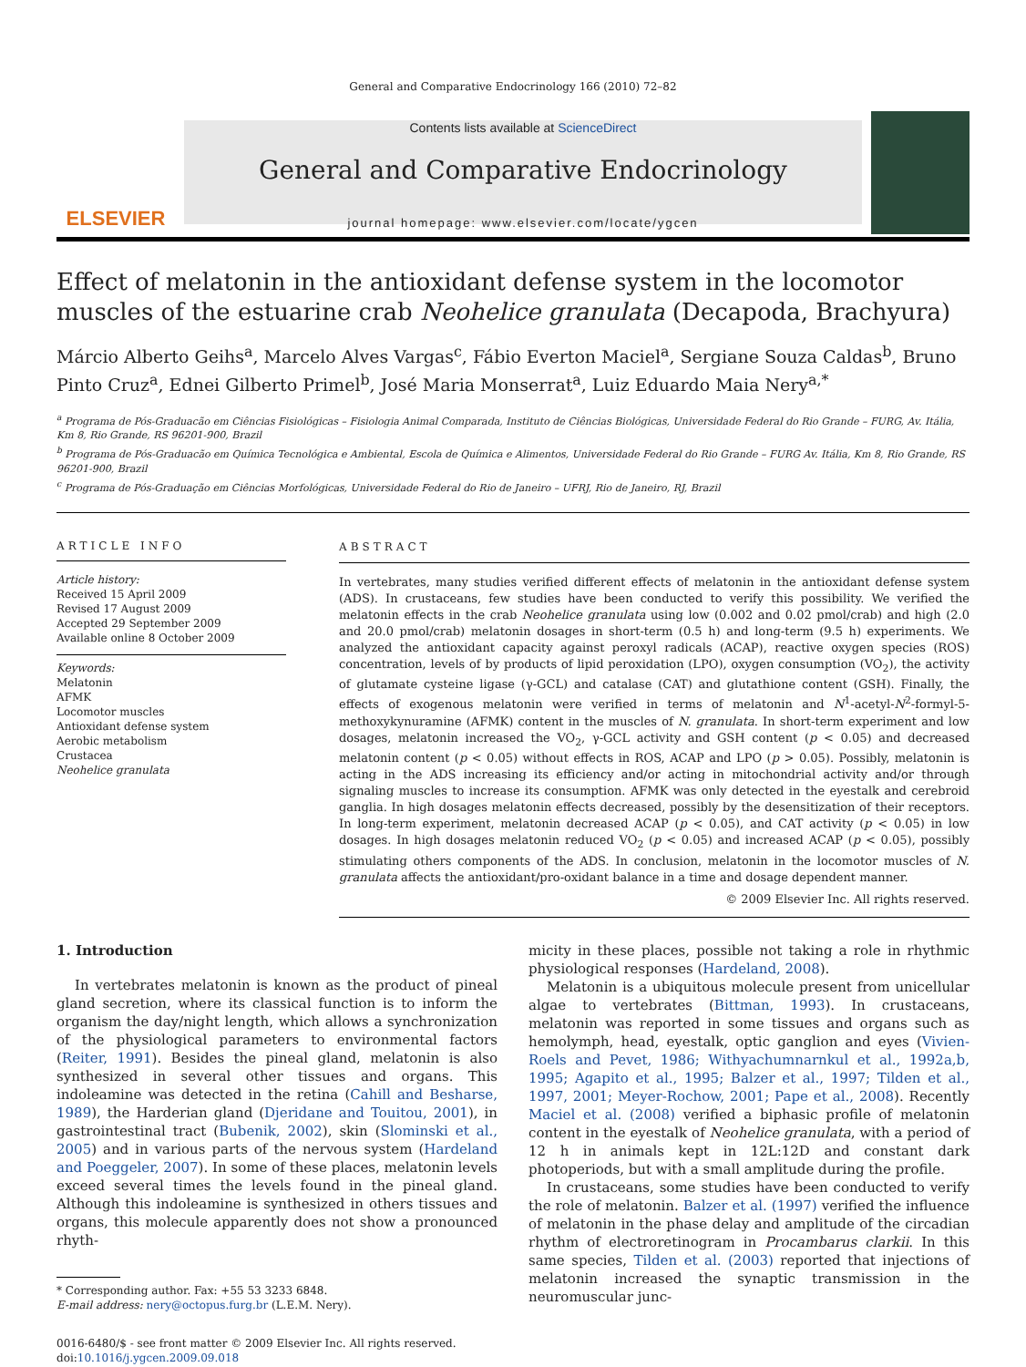General and Comparative Endocrinology 166 (2010) 72–82
ELSEVIER
Contents lists available at ScienceDirect
General and Comparative Endocrinology
journal homepage: www.elsevier.com/locate/ygcen
Effect of melatonin in the antioxidant defense system in the locomotor muscles of the estuarine crab Neohelice granulata (Decapoda, Brachyura)
Márcio Alberto Geihs<sup>a</sup>, Marcelo Alves Vargas<sup>c</sup>, Fábio Everton Maciel<sup>a</sup>, Sergiane Souza Caldas<sup>b</sup>, Bruno Pinto Cruz<sup>a</sup>, Ednei Gilberto Primel<sup>b</sup>, José Maria Monserrat<sup>a</sup>, Luiz Eduardo Maia Nery<sup>a,*</sup>
<sup>a</sup> Programa de Pós-Graduacão em Ciências Fisiológicas – Fisiologia Animal Comparada, Instituto de Ciências Biológicas, Universidade Federal do Rio Grande – FURG, Av. Itália, Km 8, Rio Grande, RS 96201-900, Brazil
<sup>b</sup> Programa de Pós-Graduacão em Química Tecnológica e Ambiental, Escola de Química e Alimentos, Universidade Federal do Rio Grande – FURG Av. Itália, Km 8, Rio Grande, RS 96201-900, Brazil
<sup>c</sup> Programa de Pós-Graduação em Ciências Morfológicas, Universidade Federal do Rio de Janeiro – UFRJ, Rio de Janeiro, RJ, Brazil
ARTICLE INFO
Article history:
Received 15 April 2009
Revised 17 August 2009
Accepted 29 September 2009
Available online 8 October 2009
Keywords:
Melatonin
AFMK
Locomotor muscles
Antioxidant defense system
Aerobic metabolism
Crustacea
Neohelice granulata
ABSTRACT
In vertebrates, many studies verified different effects of melatonin in the antioxidant defense system (ADS). In crustaceans, few studies have been conducted to verify this possibility. We verified the melatonin effects in the crab Neohelice granulata using low (0.002 and 0.02 pmol/crab) and high (2.0 and 20.0 pmol/crab) melatonin dosages in short-term (0.5 h) and long-term (9.5 h) experiments. We analyzed the antioxidant capacity against peroxyl radicals (ACAP), reactive oxygen species (ROS) concentration, levels of by products of lipid peroxidation (LPO), oxygen consumption (VO<sub>2</sub>), the activity of glutamate cysteine ligase (γ-GCL) and catalase (CAT) and glutathione content (GSH). Finally, the effects of exogenous melatonin were verified in terms of melatonin and N<sup>1</sup>-acetyl-N<sup>2</sup>-formyl-5-methoxykynuramine (AFMK) content in the muscles of N. granulata. In short-term experiment and low dosages, melatonin increased the VO<sub>2</sub>, γ-GCL activity and GSH content (p < 0.05) and decreased melatonin content (p < 0.05) without effects in ROS, ACAP and LPO (p > 0.05). Possibly, melatonin is acting in the ADS increasing its efficiency and/or acting in mitochondrial activity and/or through signaling muscles to increase its consumption. AFMK was only detected in the eyestalk and cerebroid ganglia. In high dosages melatonin effects decreased, possibly by the desensitization of their receptors. In long-term experiment, melatonin decreased ACAP (p < 0.05), and CAT activity (p < 0.05) in low dosages. In high dosages melatonin reduced VO<sub>2</sub> (p < 0.05) and increased ACAP (p < 0.05), possibly stimulating others components of the ADS. In conclusion, melatonin in the locomotor muscles of N. granulata affects the antioxidant/pro-oxidant balance in a time and dosage dependent manner.
© 2009 Elsevier Inc. All rights reserved.
1. Introduction
In vertebrates melatonin is known as the product of pineal gland secretion, where its classical function is to inform the organism the day/night length, which allows a synchronization of the physiological parameters to environmental factors (Reiter, 1991). Besides the pineal gland, melatonin is also synthesized in several other tissues and organs. This indoleamine was detected in the retina (Cahill and Besharse, 1989), the Harderian gland (Djeridane and Touitou, 2001), in gastrointestinal tract (Bubenik, 2002), skin (Slominski et al., 2005) and in various parts of the nervous system (Hardeland and Poeggeler, 2007). In some of these places, melatonin levels exceed several times the levels found in the pineal gland. Although this indoleamine is synthesized in others tissues and organs, this molecule apparently does not show a pronounced rhyth-
* Corresponding author. Fax: +55 53 3233 6848.
E-mail address: nery@octopus.furg.br (L.E.M. Nery).
0016-6480/$ - see front matter © 2009 Elsevier Inc. All rights reserved.
doi:10.1016/j.ygcen.2009.09.018
micity in these places, possible not taking a role in rhythmic physiological responses (Hardeland, 2008).
Melatonin is a ubiquitous molecule present from unicellular algae to vertebrates (Bittman, 1993). In crustaceans, melatonin was reported in some tissues and organs such as hemolymph, head, eyestalk, optic ganglion and eyes (Vivien-Roels and Pevet, 1986; Withyachumnarnkul et al., 1992a,b, 1995; Agapito et al., 1995; Balzer et al., 1997; Tilden et al., 1997, 2001; Meyer-Rochow, 2001; Pape et al., 2008). Recently Maciel et al. (2008) verified a biphasic profile of melatonin content in the eyestalk of Neohelice granulata, with a period of 12 h in animals kept in 12L:12D and constant dark photoperiods, but with a small amplitude during the profile.
In crustaceans, some studies have been conducted to verify the role of melatonin. Balzer et al. (1997) verified the influence of melatonin in the phase delay and amplitude of the circadian rhythm of electroretinogram in Procambarus clarkii. In this same species, Tilden et al. (2003) reported that injections of melatonin increased the synaptic transmission in the neuromuscular junc-